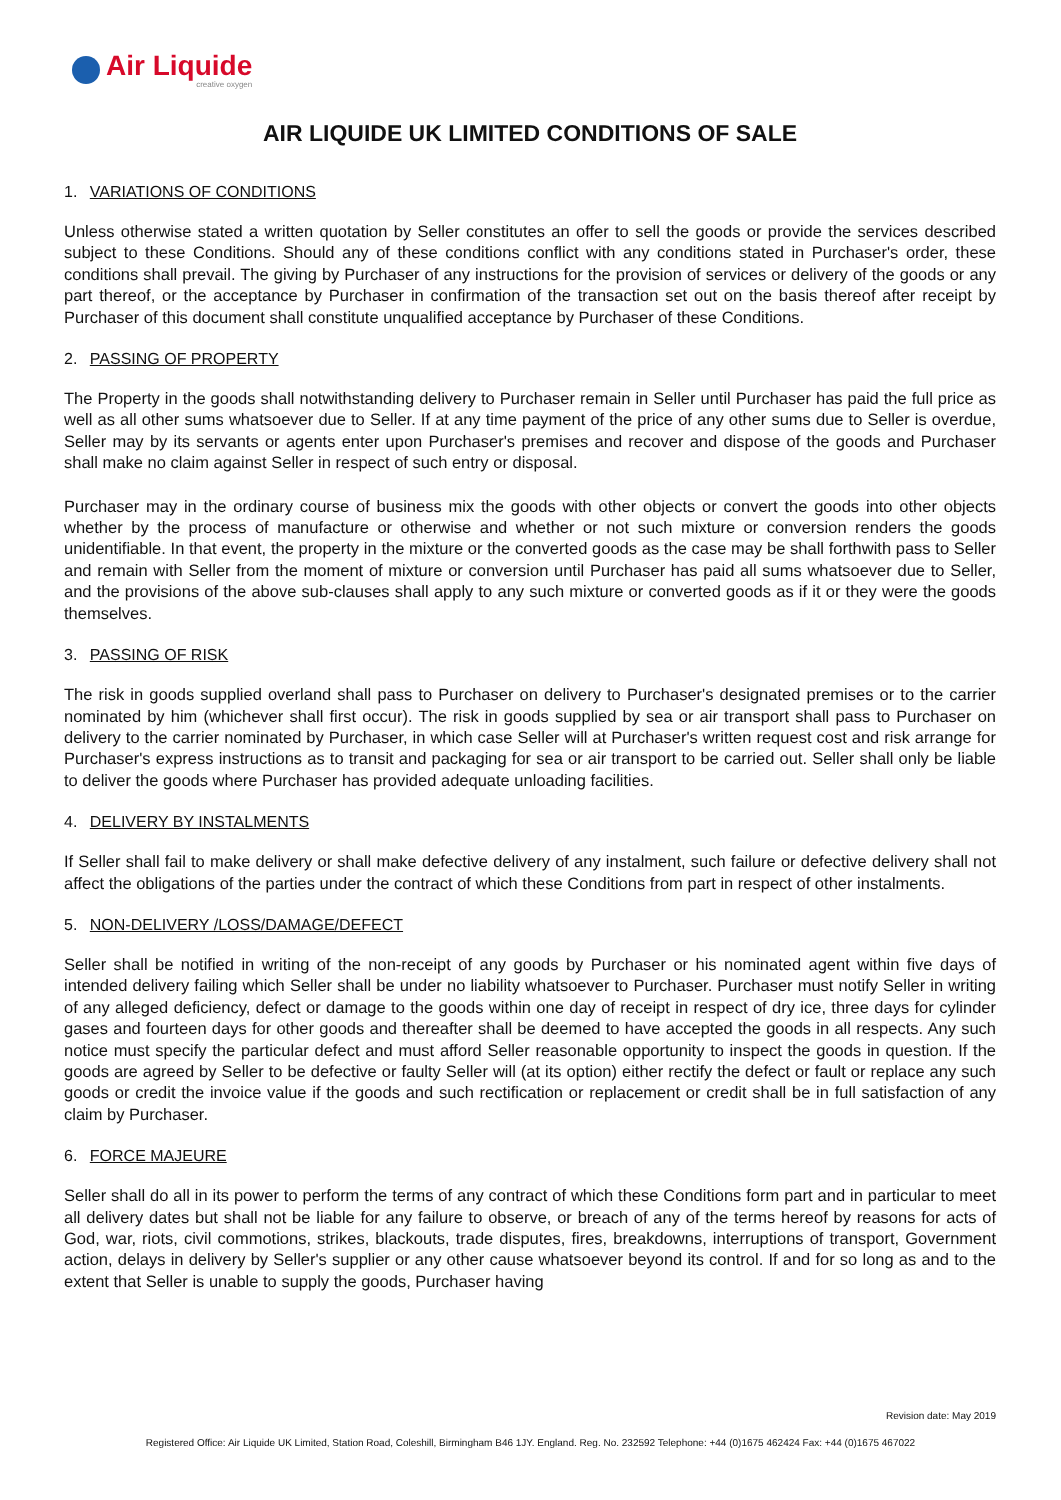Air Liquide
creative oxygen
AIR LIQUIDE UK LIMITED CONDITIONS OF SALE
1. VARIATIONS OF CONDITIONS
Unless otherwise stated a written quotation by Seller constitutes an offer to sell the goods or provide the services described subject to these Conditions. Should any of these conditions conflict with any conditions stated in Purchaser's order, these conditions shall prevail. The giving by Purchaser of any instructions for the provision of services or delivery of the goods or any part thereof, or the acceptance by Purchaser in confirmation of the transaction set out on the basis thereof after receipt by Purchaser of this document shall constitute unqualified acceptance by Purchaser of these Conditions.
2. PASSING OF PROPERTY
The Property in the goods shall notwithstanding delivery to Purchaser remain in Seller until Purchaser has paid the full price as well as all other sums whatsoever due to Seller. If at any time payment of the price of any other sums due to Seller is overdue, Seller may by its servants or agents enter upon Purchaser's premises and recover and dispose of the goods and Purchaser shall make no claim against Seller in respect of such entry or disposal.
Purchaser may in the ordinary course of business mix the goods with other objects or convert the goods into other objects whether by the process of manufacture or otherwise and whether or not such mixture or conversion renders the goods unidentifiable. In that event, the property in the mixture or the converted goods as the case may be shall forthwith pass to Seller and remain with Seller from the moment of mixture or conversion until Purchaser has paid all sums whatsoever due to Seller, and the provisions of the above sub-clauses shall apply to any such mixture or converted goods as if it or they were the goods themselves.
3. PASSING OF RISK
The risk in goods supplied overland shall pass to Purchaser on delivery to Purchaser's designated premises or to the carrier nominated by him (whichever shall first occur). The risk in goods supplied by sea or air transport shall pass to Purchaser on delivery to the carrier nominated by Purchaser, in which case Seller will at Purchaser's written request cost and risk arrange for Purchaser's express instructions as to transit and packaging for sea or air transport to be carried out. Seller shall only be liable to deliver the goods where Purchaser has provided adequate unloading facilities.
4. DELIVERY BY INSTALMENTS
If Seller shall fail to make delivery or shall make defective delivery of any instalment, such failure or defective delivery shall not affect the obligations of the parties under the contract of which these Conditions from part in respect of other instalments.
5. NON-DELIVERY /LOSS/DAMAGE/DEFECT
Seller shall be notified in writing of the non-receipt of any goods by Purchaser or his nominated agent within five days of intended delivery failing which Seller shall be under no liability whatsoever to Purchaser. Purchaser must notify Seller in writing of any alleged deficiency, defect or damage to the goods within one day of receipt in respect of dry ice, three days for cylinder gases and fourteen days for other goods and thereafter shall be deemed to have accepted the goods in all respects. Any such notice must specify the particular defect and must afford Seller reasonable opportunity to inspect the goods in question. If the goods are agreed by Seller to be defective or faulty Seller will (at its option) either rectify the defect or fault or replace any such goods or credit the invoice value if the goods and such rectification or replacement or credit shall be in full satisfaction of any claim by Purchaser.
6. FORCE MAJEURE
Seller shall do all in its power to perform the terms of any contract of which these Conditions form part and in particular to meet all delivery dates but shall not be liable for any failure to observe, or breach of any of the terms hereof by reasons for acts of God, war, riots, civil commotions, strikes, blackouts, trade disputes, fires, breakdowns, interruptions of transport, Government action, delays in delivery by Seller's supplier or any other cause whatsoever beyond its control. If and for so long as and to the extent that Seller is unable to supply the goods, Purchaser having
Revision date: May 2019
Registered Office: Air Liquide UK Limited, Station Road, Coleshill, Birmingham B46 1JY. England. Reg. No. 232592 Telephone: +44 (0)1675 462424 Fax: +44 (0)1675 467022